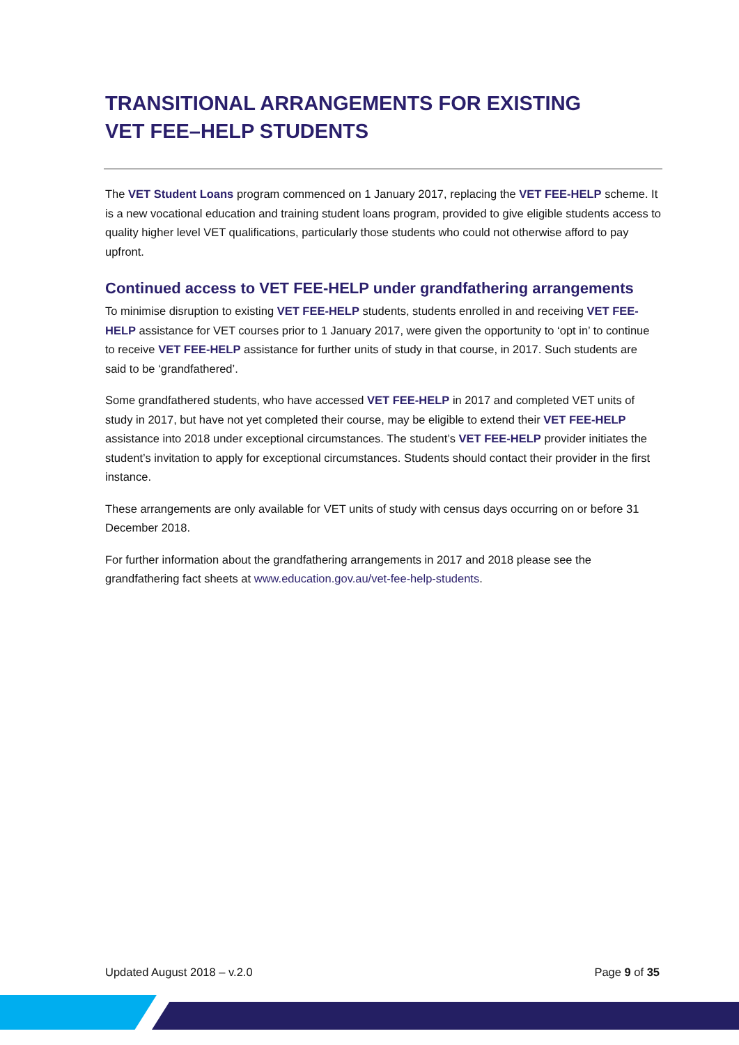TRANSITIONAL ARRANGEMENTS FOR EXISTING
VET FEE–HELP STUDENTS
The VET Student Loans program commenced on 1 January 2017, replacing the VET FEE-HELP scheme. It is a new vocational education and training student loans program, provided to give eligible students access to quality higher level VET qualifications, particularly those students who could not otherwise afford to pay upfront.
Continued access to VET FEE-HELP under grandfathering arrangements
To minimise disruption to existing VET FEE-HELP students, students enrolled in and receiving VET FEE-HELP assistance for VET courses prior to 1 January 2017, were given the opportunity to ‘opt in’ to continue to receive VET FEE-HELP assistance for further units of study in that course, in 2017. Such students are said to be ‘grandfathered’.
Some grandfathered students, who have accessed VET FEE-HELP in 2017 and completed VET units of study in 2017, but have not yet completed their course, may be eligible to extend their VET FEE-HELP assistance into 2018 under exceptional circumstances. The student’s VET FEE-HELP provider initiates the student’s invitation to apply for exceptional circumstances. Students should contact their provider in the first instance.
These arrangements are only available for VET units of study with census days occurring on or before 31 December 2018.
For further information about the grandfathering arrangements in 2017 and 2018 please see the grandfathering fact sheets at www.education.gov.au/vet-fee-help-students.
Updated August 2018 – v.2.0 Page 9 of 35